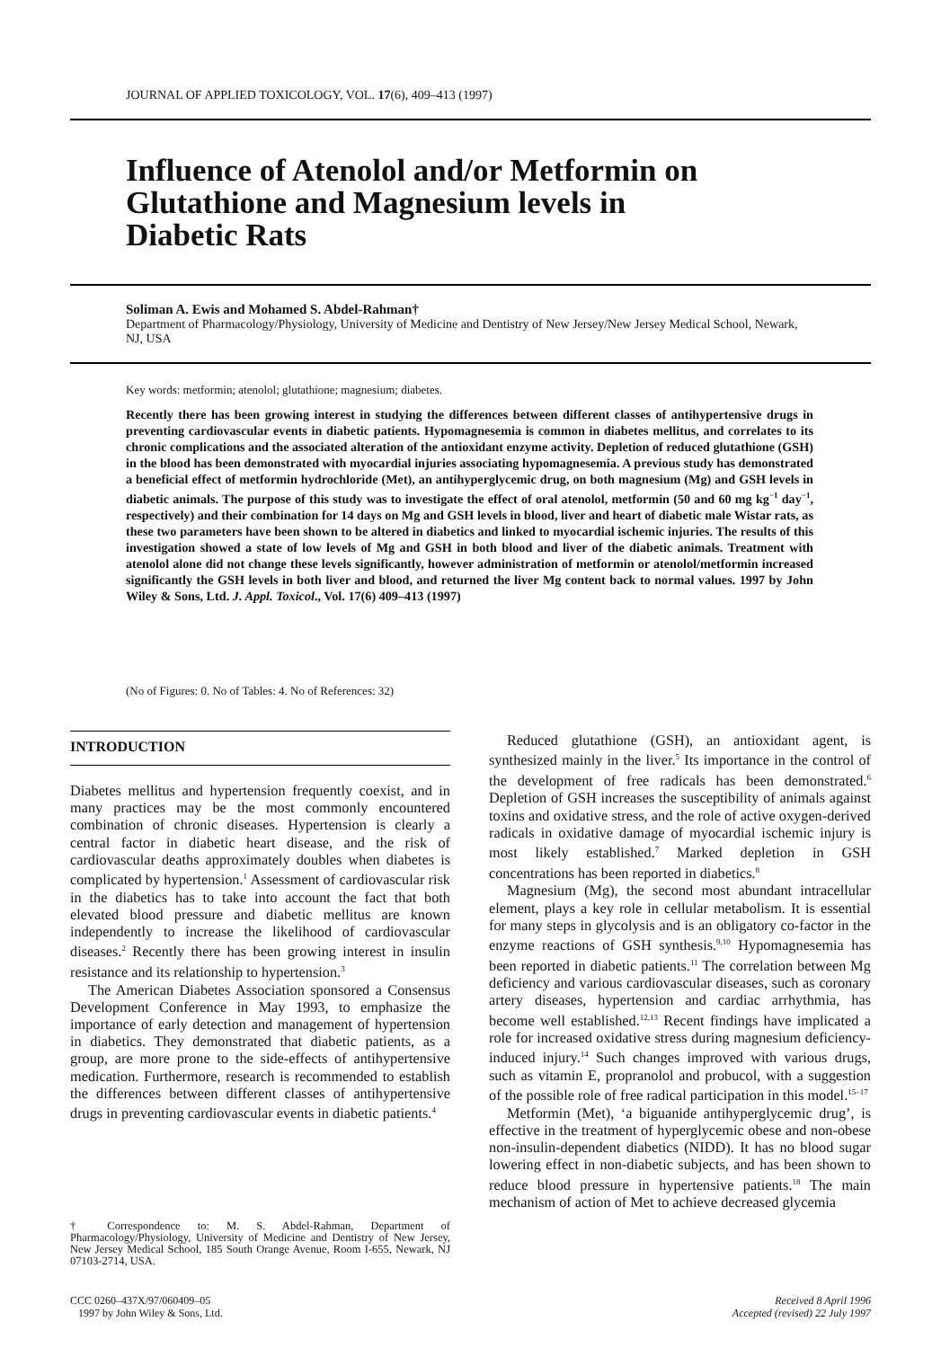JOURNAL OF APPLIED TOXICOLOGY, VOL. 17(6), 409–413 (1997)
Influence of Atenolol and/or Metformin on
Glutathione and Magnesium levels in
Diabetic Rats
Soliman A. Ewis and Mohamed S. Abdel-Rahman†
Department of Pharmacology/Physiology, University of Medicine and Dentistry of New Jersey/New Jersey Medical School, Newark, NJ, USA
Key words: metformin; atenolol; glutathione; magnesium; diabetes.
Recently there has been growing interest in studying the differences between different classes of antihypertensive drugs in preventing cardiovascular events in diabetic patients. Hypomagnesemia is common in diabetes mellitus, and correlates to its chronic complications and the associated alteration of the antioxidant enzyme activity. Depletion of reduced glutathione (GSH) in the blood has been demonstrated with myocardial injuries associating hypomagnesemia. A previous study has demonstrated a beneficial effect of metformin hydrochloride (Met), an antihyperglycemic drug, on both magnesium (Mg) and GSH levels in diabetic animals. The purpose of this study was to investigate the effect of oral atenolol, metformin (50 and 60 mg kg<sup>−1</sup> day<sup>−1</sup>, respectively) and their combination for 14 days on Mg and GSH levels in blood, liver and heart of diabetic male Wistar rats, as these two parameters have been shown to be altered in diabetics and linked to myocardial ischemic injuries. The results of this investigation showed a state of low levels of Mg and GSH in both blood and liver of the diabetic animals. Treatment with atenolol alone did not change these levels significantly, however administration of metformin or atenolol/metformin increased significantly the GSH levels in both liver and blood, and returned the liver Mg content back to normal values. 1997 by John Wiley & Sons, Ltd. J. Appl. Toxicol., Vol. 17(6) 409–413 (1997)
(No of Figures: 0. No of Tables: 4. No of References: 32)
INTRODUCTION
Diabetes mellitus and hypertension frequently coexist, and in many practices may be the most commonly encountered combination of chronic diseases. Hypertension is clearly a central factor in diabetic heart disease, and the risk of cardiovascular deaths approximately doubles when diabetes is complicated by hypertension.<sup>1</sup> Assessment of cardiovascular risk in the diabetics has to take into account the fact that both elevated blood pressure and diabetic mellitus are known independently to increase the likelihood of cardiovascular diseases.<sup>2</sup> Recently there has been growing interest in insulin resistance and its relationship to hypertension.<sup>3</sup>
The American Diabetes Association sponsored a Consensus Development Conference in May 1993, to emphasize the importance of early detection and management of hypertension in diabetics. They demonstrated that diabetic patients, as a group, are more prone to the side-effects of antihypertensive medication. Furthermore, research is recommended to establish the differences between different classes of antihypertensive drugs in preventing cardiovascular events in diabetic patients.<sup>4</sup>
† Correspondence to: M. S. Abdel-Rahman, Department of Pharmacology/Physiology, University of Medicine and Dentistry of New Jersey, New Jersey Medical School, 185 South Orange Avenue, Room I-655, Newark, NJ 07103-2714, USA.
Reduced glutathione (GSH), an antioxidant agent, is synthesized mainly in the liver.<sup>5</sup> Its importance in the control of the development of free radicals has been demonstrated.<sup>6</sup> Depletion of GSH increases the susceptibility of animals against toxins and oxidative stress, and the role of active oxygen-derived radicals in oxidative damage of myocardial ischemic injury is most likely established.<sup>7</sup> Marked depletion in GSH concentrations has been reported in diabetics.<sup>8</sup>
Magnesium (Mg), the second most abundant intracellular element, plays a key role in cellular metabolism. It is essential for many steps in glycolysis and is an obligatory co-factor in the enzyme reactions of GSH synthesis.<sup>9,10</sup> Hypomagnesemia has been reported in diabetic patients.<sup>11</sup> The correlation between Mg deficiency and various cardiovascular diseases, such as coronary artery diseases, hypertension and cardiac arrhythmia, has become well established.<sup>12,13</sup> Recent findings have implicated a role for increased oxidative stress during magnesium deficiency-induced injury.<sup>14</sup> Such changes improved with various drugs, such as vitamin E, propranolol and probucol, with a suggestion of the possible role of free radical participation in this model.<sup>15–17</sup>
Metformin (Met), ‘a biguanide antihyperglycemic drug’, is effective in the treatment of hyperglycemic obese and non-obese non-insulin-dependent diabetics (NIDD). It has no blood sugar lowering effect in non-diabetic subjects, and has been shown to reduce blood pressure in hypertensive patients.<sup>18</sup> The main mechanism of action of Met to achieve decreased glycemia
CCC 0260–437X/97/060409–05
1997 by John Wiley & Sons, Ltd.
Received 8 April 1996
Accepted (revised) 22 July 1997